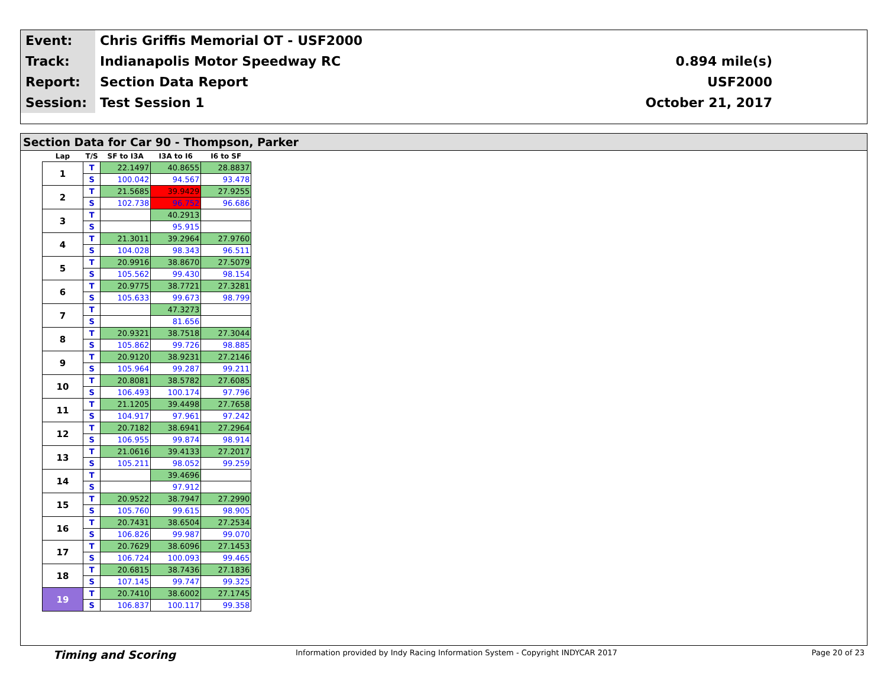| Event: | Chris Griffis Memorial OT - USF2000 | |
| Track: | Indianapolis Motor Speedway RC | 0.894 mile(s) |
| Report: | Section Data Report | USF2000 |
| Session: | Test Session 1 | October 21, 2017 |
Section Data for Car 90 - Thompson, Parker
| Lap | T/S | SF to I3A | I3A to I6 | I6 to SF |
| --- | --- | --- | --- | --- |
| 1 | T | 22.1497 | 40.8655 | 28.8837 |
| | S | 100.042 | 94.567 | 93.478 |
| 2 | T | 21.5685 | 39.9429 | 27.9255 |
| | S | 102.738 | 96.752 | 96.686 |
| 3 | T | | 40.2913 | |
| | S | | 95.915 | |
| 4 | T | 21.3011 | 39.2964 | 27.9760 |
| | S | 104.028 | 98.343 | 96.511 |
| 5 | T | 20.9916 | 38.8670 | 27.5079 |
| | S | 105.562 | 99.430 | 98.154 |
| 6 | T | 20.9775 | 38.7721 | 27.3281 |
| | S | 105.633 | 99.673 | 98.799 |
| 7 | T | | 47.3273 | |
| | S | | 81.656 | |
| 8 | T | 20.9321 | 38.7518 | 27.3044 |
| | S | 105.862 | 99.726 | 98.885 |
| 9 | T | 20.9120 | 38.9231 | 27.2146 |
| | S | 105.964 | 99.287 | 99.211 |
| 10 | T | 20.8081 | 38.5782 | 27.6085 |
| | S | 106.493 | 100.174 | 97.796 |
| 11 | T | 21.1205 | 39.4498 | 27.7658 |
| | S | 104.917 | 97.961 | 97.242 |
| 12 | T | 20.7182 | 38.6941 | 27.2964 |
| | S | 106.955 | 99.874 | 98.914 |
| 13 | T | 21.0616 | 39.4133 | 27.2017 |
| | S | 105.211 | 98.052 | 99.259 |
| 14 | T | | 39.4696 | |
| | S | | 97.912 | |
| 15 | T | 20.9522 | 38.7947 | 27.2990 |
| | S | 105.760 | 99.615 | 98.905 |
| 16 | T | 20.7431 | 38.6504 | 27.2534 |
| | S | 106.826 | 99.987 | 99.070 |
| 17 | T | 20.7629 | 38.6096 | 27.1453 |
| | S | 106.724 | 100.093 | 99.465 |
| 18 | T | 20.6815 | 38.7436 | 27.1836 |
| | S | 107.145 | 99.747 | 99.325 |
| 19 | T | 20.7410 | 38.6002 | 27.1745 |
| | S | 106.837 | 100.117 | 99.358 |
Timing and Scoring Information provided by Indy Racing Information System - Copyright INDYCAR 2017 Page 20 of 23